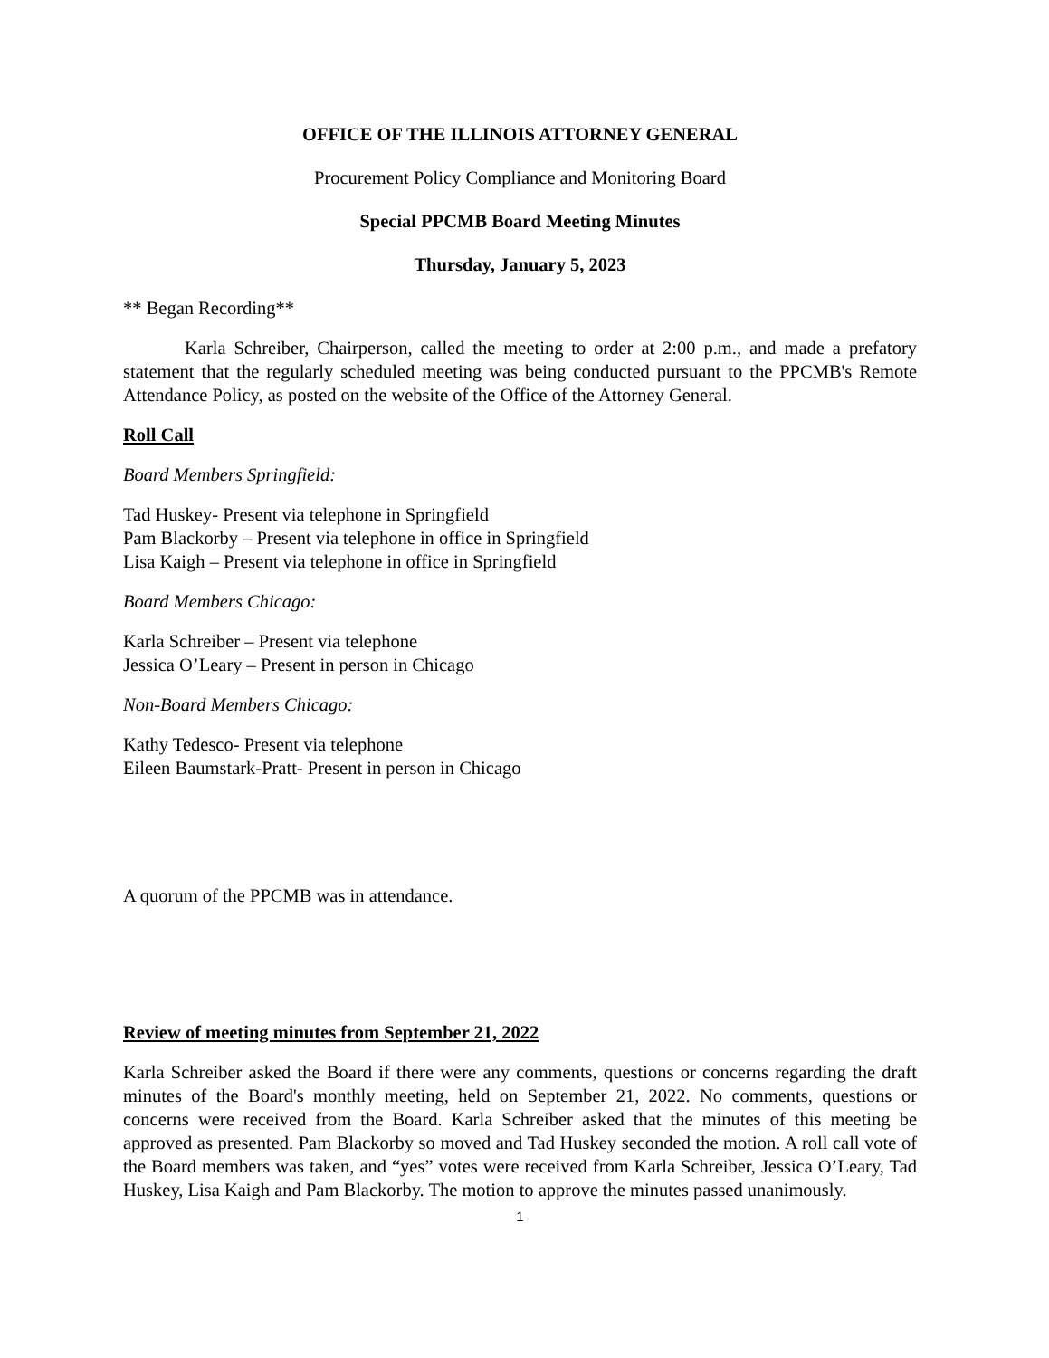OFFICE OF THE ILLINOIS ATTORNEY GENERAL
Procurement Policy Compliance and Monitoring Board
Special PPCMB Board Meeting Minutes
Thursday, January 5, 2023
** Began Recording**
Karla Schreiber, Chairperson, called the meeting to order at 2:00 p.m., and made a prefatory statement that the regularly scheduled meeting was being conducted pursuant to the PPCMB's Remote Attendance Policy, as posted on the website of the Office of the Attorney General.
Roll Call
Board Members Springfield:
Tad Huskey- Present via telephone in Springfield
Pam Blackorby – Present via telephone in office in Springfield
Lisa Kaigh – Present via telephone in office in Springfield
Board Members Chicago:
Karla Schreiber – Present via telephone
Jessica O’Leary – Present in person in Chicago
Non-Board Members Chicago:
Kathy Tedesco- Present via telephone
Eileen Baumstark-Pratt- Present in person in Chicago
A quorum of the PPCMB was in attendance.
Review of meeting minutes from September 21, 2022
Karla Schreiber asked the Board if there were any comments, questions or concerns regarding the draft minutes of the Board's monthly meeting, held on September 21, 2022. No comments, questions or concerns were received from the Board. Karla Schreiber asked that the minutes of this meeting be approved as presented. Pam Blackorby so moved and Tad Huskey seconded the motion. A roll call vote of the Board members was taken, and “yes” votes were received from Karla Schreiber, Jessica O’Leary, Tad Huskey, Lisa Kaigh and Pam Blackorby. The motion to approve the minutes passed unanimously.
1